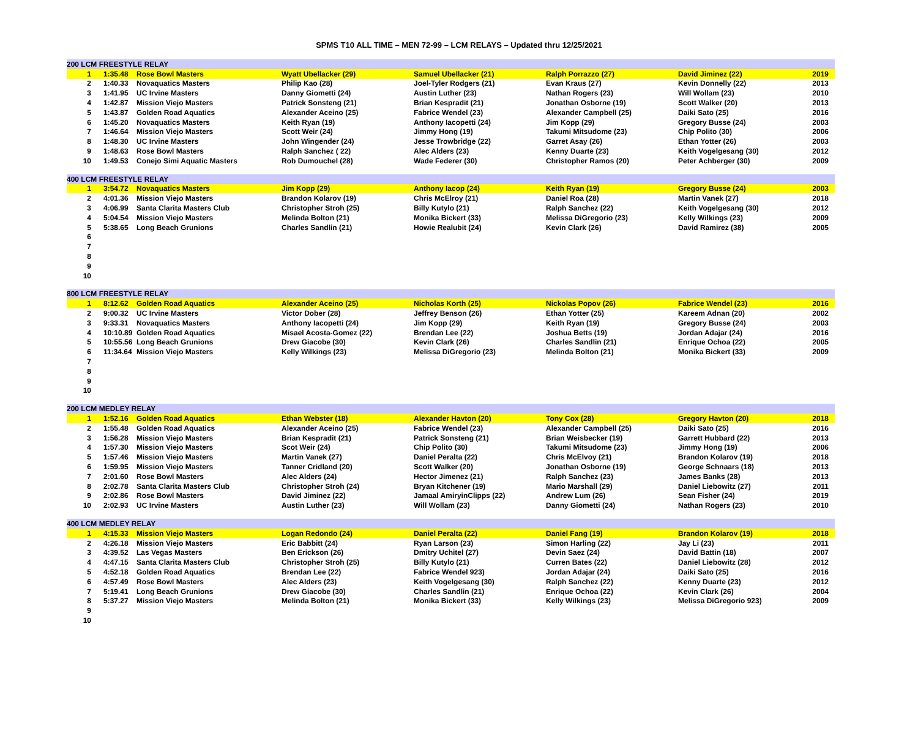SPMS T10 ALL TIME – MEN 72-99 – LCM RELAYS – Updated thru 12/25/2021
| 200 LCM FREESTYLE RELAY | | | | | | | |
| 1 | 1:35.48 | Rose Bowl Masters | Wyatt Ubellacker (29) | Samuel Ubellacker (21) | Ralph Porrazzo (27) | David Jiminez (22) | 2019 |
| 2 | 1:40.33 | Novaquatics Masters | Philip Kao (28) | Joel-Tyler Rodgers (21) | Evan Kraus (27) | Kevin Donnelly (22) | 2013 |
| 3 | 1:41.95 | UC Irvine Masters | Danny Giometti (24) | Austin Luther (23) | Nathan Rogers (23) | Will Wollam (23) | 2010 |
| 4 | 1:42.87 | Mission Viejo Masters | Patrick Sonsteng (21) | Brian Kespradit (21) | Jonathan Osborne (19) | Scott Walker (20) | 2013 |
| 5 | 1:43.87 | Golden Road Aquatics | Alexander Aceino (25) | Fabrice Wendel (23) | Alexander Campbell (25) | Daiki Sato (25) | 2016 |
| 6 | 1:45.20 | Novaquatics Masters | Keith Ryan (19) | Anthony Iacopetti (24) | Jim Kopp (29) | Gregory Busse (24) | 2003 |
| 7 | 1:46.64 | Mission Viejo Masters | Scott Weir (24) | Jimmy Hong (19) | Takumi Mitsudome (23) | Chip Polito (30) | 2006 |
| 8 | 1:48.30 | UC Irvine Masters | John Wingender (24) | Jesse Trowbridge (22) | Garret Asay (26) | Ethan Yotter (26) | 2003 |
| 9 | 1:48.63 | Rose Bowl Masters | Ralph Sanchez ( 22) | Alec Alders (23) | Kenny Duarte (23) | Keith Vogelgesang (30) | 2012 |
| 10 | 1:49.53 | Conejo Simi Aquatic Masters | Rob Dumouchel (28) | Wade Federer (30) | Christopher Ramos (20) | Peter Achberger (30) | 2009 |
| 400 LCM FREESTYLE RELAY | | | | | | | |
| 1 | 3:54.72 | Novaquatics Masters | Jim Kopp (29) | Anthony Iacop (24) | Keith Ryan (19) | Gregory Busse (24) | 2003 |
| 2 | 4:01.36 | Mission Viejo Masters | Brandon Kolarov (19) | Chris McElroy (21) | Daniel Roa (28) | Martin Vanek (27) | 2018 |
| 3 | 4:06.99 | Santa Clarita Masters Club | Christopher Stroh (25) | Billy Kutylo (21) | Ralph Sanchez (22) | Keith Vogelgesang (30) | 2012 |
| 4 | 5:04.54 | Mission Viejo Masters | Melinda Bolton (21) | Monika Bickert (33) | Melissa DiGregorio (23) | Kelly Wilkings (23) | 2009 |
| 5 | 5:38.65 | Long Beach Grunions | Charles Sandlin (21) | Howie Realubit (24) | Kevin Clark (26) | David Ramirez (38) | 2005 |
| 6 | | | | | | | |
| 7 | | | | | | | |
| 8 | | | | | | | |
| 9 | | | | | | | |
| 10 | | | | | | | |
| 800 LCM FREESTYLE RELAY | | | | | | | |
| 1 | 8:12.62 | Golden Road Aquatics | Alexander Aceino (25) | Nicholas Korth (25) | Nickolas Popov (26) | Fabrice Wendel (23) | 2016 |
| 2 | 9:00.32 | UC Irvine Masters | Victor Dober (28) | Jeffrey Benson (26) | Ethan Yotter (25) | Kareem Adnan (20) | 2002 |
| 3 | 9:33.31 | Novaquatics Masters | Anthony Iacopetti (24) | Jim Kopp (29) | Keith Ryan (19) | Gregory Busse (24) | 2003 |
| 4 | 10:10.89 | Golden Road Aquatics | Misael Acosta-Gomez (22) | Brendan Lee (22) | Joshua Betts (19) | Jordan Adajar (24) | 2016 |
| 5 | 10:55.56 | Long Beach Grunions | Drew Giacobe (30) | Kevin Clark (26) | Charles Sandlin (21) | Enrique Ochoa (22) | 2005 |
| 6 | 11:34.64 | Mission Viejo Masters | Kelly Wilkings (23) | Melissa DiGregorio (23) | Melinda Bolton (21) | Monika Bickert (33) | 2009 |
| 7 | | | | | | | |
| 8 | | | | | | | |
| 9 | | | | | | | |
| 10 | | | | | | | |
| 200 LCM MEDLEY RELAY | | | | | | | |
| 1 | 1:52.16 | Golden Road Aquatics | Ethan Webster (18) | Alexander Havton (20) | Tony Cox (28) | Gregory Havton (20) | 2018 |
| 2 | 1:55.48 | Golden Road Aquatics | Alexander Aceino (25) | Fabrice Wendel (23) | Alexander Campbell (25) | Daiki Sato (25) | 2016 |
| 3 | 1:56.28 | Mission Viejo Masters | Brian Kespradit (21) | Patrick Sonsteng (21) | Brian Weisbecker (19) | Garrett Hubbard (22) | 2013 |
| 4 | 1:57.30 | Mission Viejo Masters | Scot Weir (24) | Chip Polito (30) | Takumi Mitsudome (23) | Jimmy Hong (19) | 2006 |
| 5 | 1:57.46 | Mission Viejo Masters | Martin Vanek (27) | Daniel Peralta (22) | Chris McElvoy (21) | Brandon Kolarov (19) | 2018 |
| 6 | 1:59.95 | Mission Viejo Masters | Tanner Cridland (20) | Scott Walker (20) | Jonathan Osborne (19) | George Schnaars (18) | 2013 |
| 7 | 2:01.60 | Rose Bowl Masters | Alec Alders (24) | Hector Jimenez (21) | Ralph Sanchez (23) | James Banks (28) | 2013 |
| 8 | 2:02.78 | Santa Clarita Masters Club | Christopher Stroh (24) | Bryan Kitchener (19) | Mario Marshall (29) | Daniel Liebowitz (27) | 2011 |
| 9 | 2:02.86 | Rose Bowl Masters | David Jiminez (22) | Jamaal AmiryinClipps (22) | Andrew Lum (26) | Sean Fisher (24) | 2019 |
| 10 | 2:02.93 | UC Irvine Masters | Austin Luther (23) | Will Wollam (23) | Danny Giometti (24) | Nathan Rogers (23) | 2010 |
| 400 LCM MEDLEY RELAY | | | | | | | |
| 1 | 4:15.33 | Mission Viejo Masters | Logan Redondo (24) | Daniel Peralta (22) | Daniel Fang (19) | Brandon Kolarov (19) | 2018 |
| 2 | 4:26.18 | Mission Viejo Masters | Eric Babbitt (24) | Ryan Larson (23) | Simon Harling (22) | Jay Li (23) | 2011 |
| 3 | 4:39.52 | Las Vegas Masters | Ben Erickson (26) | Dmitry Uchitel (27) | Devin Saez (24) | David Battin (18) | 2007 |
| 4 | 4:47.15 | Santa Clarita Masters Club | Christopher Stroh (25) | Billy Kutylo (21) | Curren Bates (22) | Daniel Liebowitz (28) | 2012 |
| 5 | 4:52.18 | Golden Road Aquatics | Brendan Lee (22) | Fabrice Wendel 923) | Jordan Adajar (24) | Daiki Sato (25) | 2016 |
| 6 | 4:57.49 | Rose Bowl Masters | Alec Alders (23) | Keith Vogelgesang (30) | Ralph Sanchez (22) | Kenny Duarte (23) | 2012 |
| 7 | 5:19.41 | Long Beach Grunions | Drew Giacobe (30) | Charles Sandlin (21) | Enrique Ochoa (22) | Kevin Clark (26) | 2004 |
| 8 | 5:37.27 | Mission Viejo Masters | Melinda Bolton (21) | Monika Bickert (33) | Kelly Wilkings (23) | Melissa DiGregorio 923) | 2009 |
| 9 | | | | | | | |
| 10 | | | | | | | |